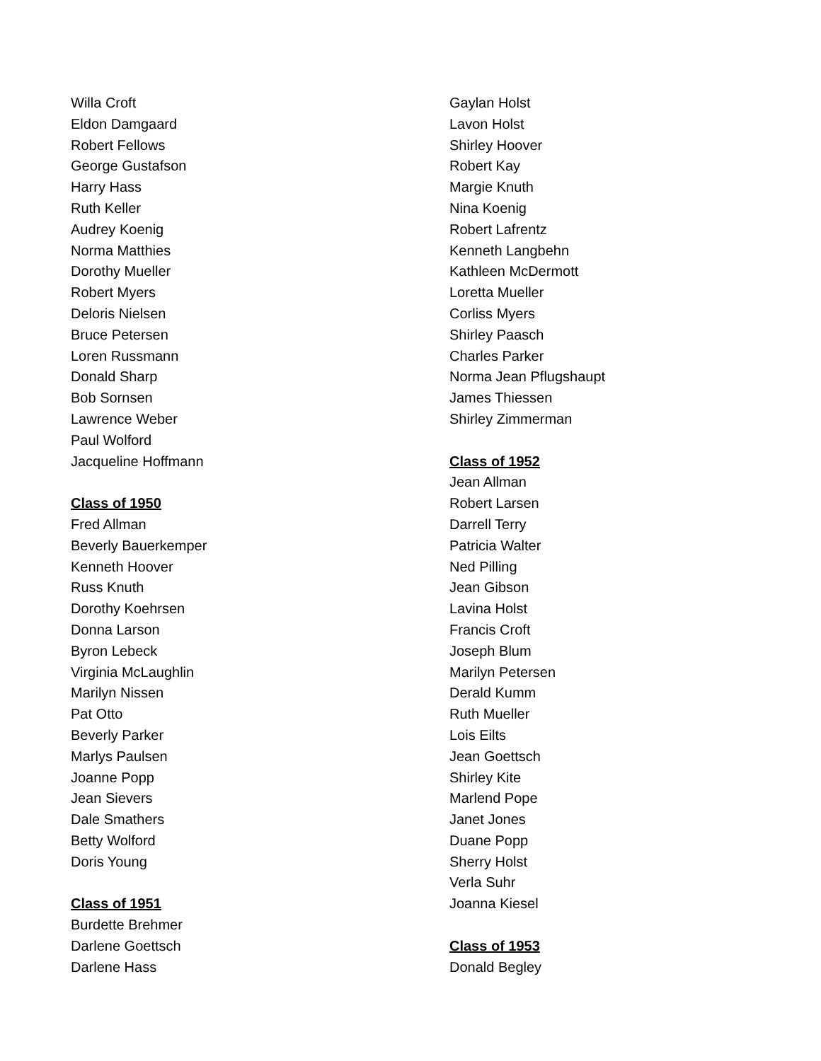Willa Croft
Eldon Damgaard
Robert Fellows
George Gustafson
Harry Hass
Ruth Keller
Audrey Koenig
Norma Matthies
Dorothy Mueller
Robert Myers
Deloris Nielsen
Bruce Petersen
Loren Russmann
Donald Sharp
Bob Sornsen
Lawrence Weber
Paul Wolford
Jacqueline Hoffmann
Class of 1950
Fred Allman
Beverly Bauerkemper
Kenneth Hoover
Russ Knuth
Dorothy Koehrsen
Donna Larson
Byron Lebeck
Virginia McLaughlin
Marilyn Nissen
Pat Otto
Beverly Parker
Marlys Paulsen
Joanne Popp
Jean Sievers
Dale Smathers
Betty Wolford
Doris Young
Class of 1951
Burdette Brehmer
Darlene Goettsch
Darlene Hass
Gaylan Holst
Lavon Holst
Shirley Hoover
Robert Kay
Margie Knuth
Nina Koenig
Robert Lafrentz
Kenneth Langbehn
Kathleen McDermott
Loretta Mueller
Corliss Myers
Shirley Paasch
Charles Parker
Norma Jean Pflugshaupt
James Thiessen
Shirley Zimmerman
Class of 1952
Jean Allman
Robert Larsen
Darrell Terry
Patricia Walter
Ned Pilling
Jean Gibson
Lavina Holst
Francis Croft
Joseph Blum
Marilyn Petersen
Derald Kumm
Ruth Mueller
Lois Eilts
Jean Goettsch
Shirley Kite
Marlend Pope
Janet Jones
Duane Popp
Sherry Holst
Verla Suhr
Joanna Kiesel
Class of 1953
Donald Begley